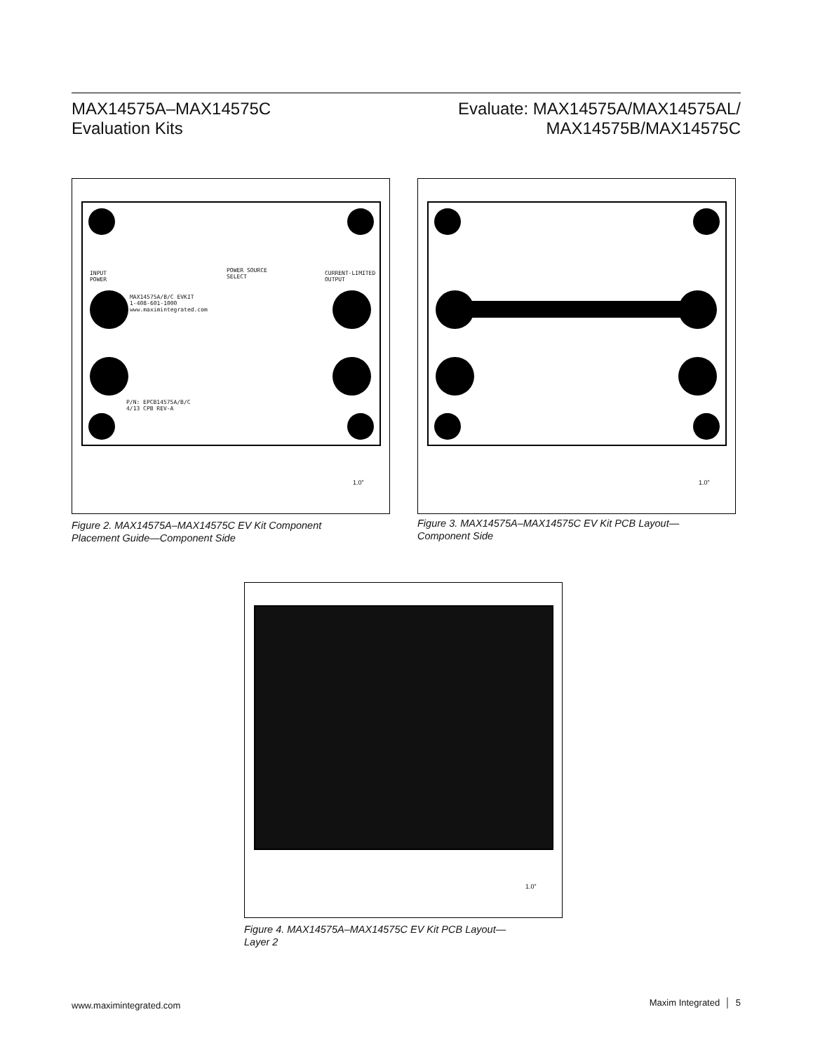MAX14575A–MAX14575C
Evaluation Kits
Evaluate: MAX14575A/MAX14575AL/
MAX14575B/MAX14575C
MAX14575A/B/C EVKIT
1-408-601-1000
www.maximintegrated.com
P/N: EPCB14575A/B/C
4/13 CPB REV-A
INPUT
POWER
CURRENT-LIMITED
OUTPUT
POWER SOURCE
SELECT
1.0”
Figure 2. MAX14575A–MAX14575C EV Kit Component
Placement Guide—Component Side
1.0”
Figure 3. MAX14575A–MAX14575C EV Kit PCB Layout—
Component Side
1.0”
Figure 4. MAX14575A–MAX14575C EV Kit PCB Layout—
Layer 2
www.maximintegrated.com Maxim Integrated │ 5